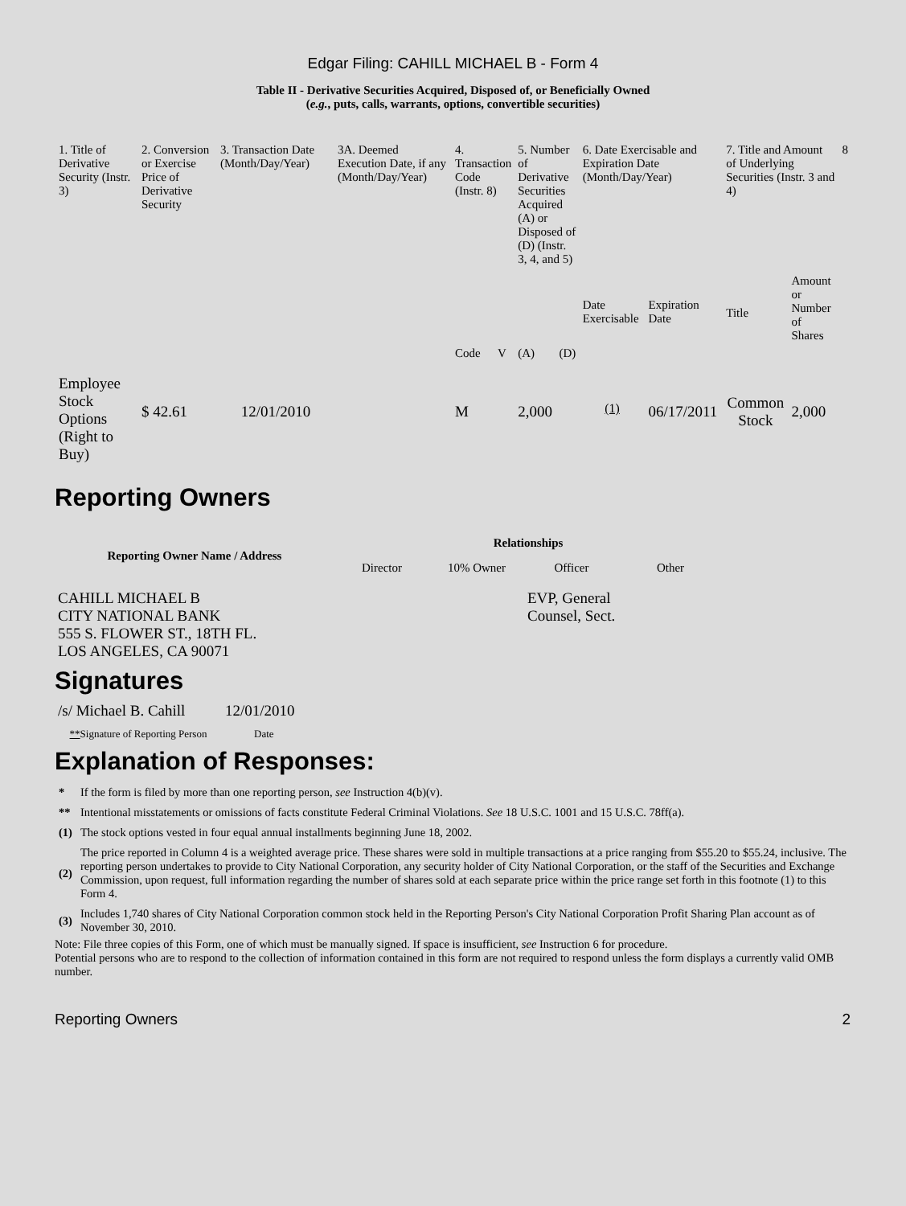Edgar Filing: CAHILL MICHAEL B - Form 4
Table II - Derivative Securities Acquired, Disposed of, or Beneficially Owned
(e.g., puts, calls, warrants, options, convertible securities)
| 1. Title of Derivative Security (Instr. 3) | 2. Conversion or Exercise Price of Derivative Security | 3. Transaction Date (Month/Day/Year) | 3A. Deemed Execution Date, if any (Month/Day/Year) | 4. Transaction Code (Instr. 8) | | 5. Number of Derivative Securities Acquired (A) or Disposed of (D) (Instr. 3, 4, and 5) | | 6. Date Exercisable and Expiration Date (Month/Day/Year) | | 7. Title and Amount of Underlying Securities (Instr. 3 and 4) | | 8 |
| --- | --- | --- | --- | --- | --- | --- | --- | --- | --- | --- | --- | --- |
| | | | | Code | V | (A) | (D) | Date Exercisable | Expiration Date | Title | Amount or Number of Shares | |
| Employee Stock Options (Right to Buy) | $ 42.61 | 12/01/2010 | | M | | 2,000 | | <sup>(1)</sup> | 06/17/2011 | Common Stock | 2,000 | |
Reporting Owners
| Reporting Owner Name / Address | Relationships | | | |
| --- | --- | --- | --- | --- |
| | Director | 10% Owner | Officer | Other |
| CAHILL MICHAEL B CITY NATIONAL BANK 555 S. FLOWER ST., 18TH FL. LOS ANGELES, CA 90071 | | | EVP, General Counsel, Sect. | |
Signatures
| /s/ Michael B. Cahill | 12/01/2010 |
| ** Signature of Reporting Person | Date |
Explanation of Responses:
| * | If the form is filed by more than one reporting person, see Instruction 4(b)(v). |
| ** | Intentional misstatements or omissions of facts constitute Federal Criminal Violations. See 18 U.S.C. 1001 and 15 U.S.C. 78ff(a). |
| (1) | The stock options vested in four equal annual installments beginning June 18, 2002. |
| (2) | The price reported in Column 4 is a weighted average price. These shares were sold in multiple transactions at a price ranging from $55.20 to $55.24, inclusive. The reporting person undertakes to provide to City National Corporation, any security holder of City National Corporation, or the staff of the Securities and Exchange Commission, upon request, full information regarding the number of shares sold at each separate price within the price range set forth in this footnote (1) to this Form 4. |
| (3) | Includes 1,740 shares of City National Corporation common stock held in the Reporting Person's City National Corporation Profit Sharing Plan account as of November 30, 2010. |
Note: File three copies of this Form, one of which must be manually signed. If space is insufficient, see Instruction 6 for procedure.
Potential persons who are to respond to the collection of information contained in this form are not required to respond unless the form displays a currently valid OMB number.
Reporting Owners 2